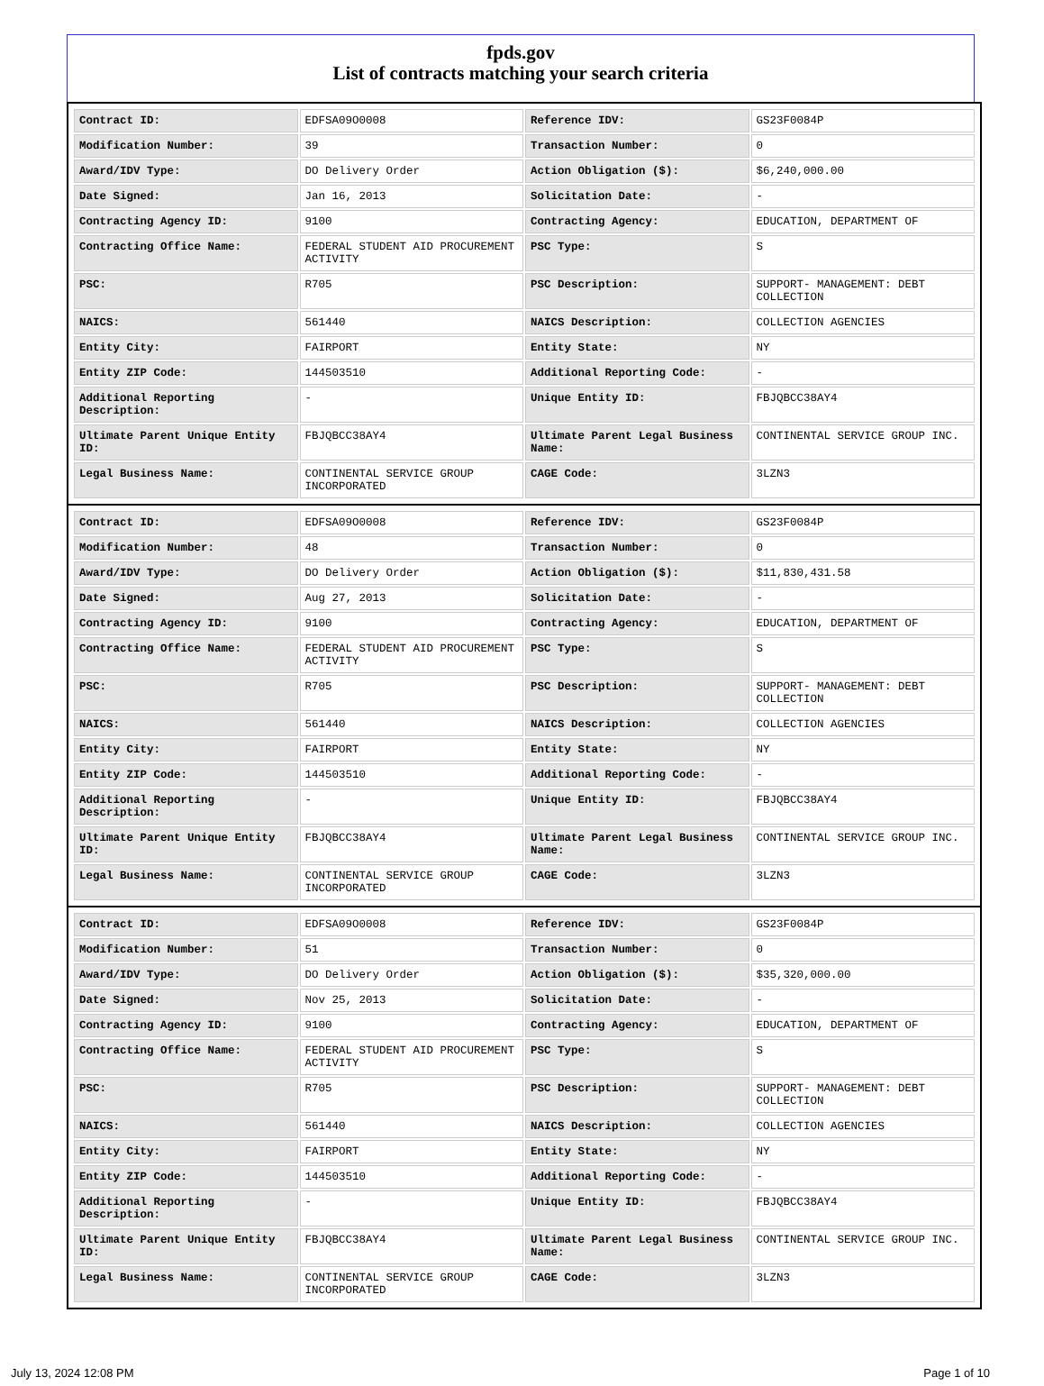fpds.gov
List of contracts matching your search criteria
| Contract ID: | EDFSA09O0008 | Reference IDV: | GS23F0084P |
| Modification Number: | 39 | Transaction Number: | 0 |
| Award/IDV Type: | DO Delivery Order | Action Obligation ($): | $6,240,000.00 |
| Date Signed: | Jan 16, 2013 | Solicitation Date: | - |
| Contracting Agency ID: | 9100 | Contracting Agency: | EDUCATION, DEPARTMENT OF |
| Contracting Office Name: | FEDERAL STUDENT AID PROCUREMENT ACTIVITY | PSC Type: | S |
| PSC: | R705 | PSC Description: | SUPPORT- MANAGEMENT: DEBT COLLECTION |
| NAICS: | 561440 | NAICS Description: | COLLECTION AGENCIES |
| Entity City: | FAIRPORT | Entity State: | NY |
| Entity ZIP Code: | 144503510 | Additional Reporting Code: | - |
| Additional Reporting Description: | - | Unique Entity ID: | FBJQBCC38AY4 |
| Ultimate Parent Unique Entity ID: | FBJQBCC38AY4 | Ultimate Parent Legal Business Name: | CONTINENTAL SERVICE GROUP INC. |
| Legal Business Name: | CONTINENTAL SERVICE GROUP INCORPORATED | CAGE Code: | 3LZN3 |
| Contract ID: | EDFSA09O0008 | Reference IDV: | GS23F0084P |
| Modification Number: | 48 | Transaction Number: | 0 |
| Award/IDV Type: | DO Delivery Order | Action Obligation ($): | $11,830,431.58 |
| Date Signed: | Aug 27, 2013 | Solicitation Date: | - |
| Contracting Agency ID: | 9100 | Contracting Agency: | EDUCATION, DEPARTMENT OF |
| Contracting Office Name: | FEDERAL STUDENT AID PROCUREMENT ACTIVITY | PSC Type: | S |
| PSC: | R705 | PSC Description: | SUPPORT- MANAGEMENT: DEBT COLLECTION |
| NAICS: | 561440 | NAICS Description: | COLLECTION AGENCIES |
| Entity City: | FAIRPORT | Entity State: | NY |
| Entity ZIP Code: | 144503510 | Additional Reporting Code: | - |
| Additional Reporting Description: | - | Unique Entity ID: | FBJQBCC38AY4 |
| Ultimate Parent Unique Entity ID: | FBJQBCC38AY4 | Ultimate Parent Legal Business Name: | CONTINENTAL SERVICE GROUP INC. |
| Legal Business Name: | CONTINENTAL SERVICE GROUP INCORPORATED | CAGE Code: | 3LZN3 |
| Contract ID: | EDFSA09O0008 | Reference IDV: | GS23F0084P |
| Modification Number: | 51 | Transaction Number: | 0 |
| Award/IDV Type: | DO Delivery Order | Action Obligation ($): | $35,320,000.00 |
| Date Signed: | Nov 25, 2013 | Solicitation Date: | - |
| Contracting Agency ID: | 9100 | Contracting Agency: | EDUCATION, DEPARTMENT OF |
| Contracting Office Name: | FEDERAL STUDENT AID PROCUREMENT ACTIVITY | PSC Type: | S |
| PSC: | R705 | PSC Description: | SUPPORT- MANAGEMENT: DEBT COLLECTION |
| NAICS: | 561440 | NAICS Description: | COLLECTION AGENCIES |
| Entity City: | FAIRPORT | Entity State: | NY |
| Entity ZIP Code: | 144503510 | Additional Reporting Code: | - |
| Additional Reporting Description: | - | Unique Entity ID: | FBJQBCC38AY4 |
| Ultimate Parent Unique Entity ID: | FBJQBCC38AY4 | Ultimate Parent Legal Business Name: | CONTINENTAL SERVICE GROUP INC. |
| Legal Business Name: | CONTINENTAL SERVICE GROUP INCORPORATED | CAGE Code: | 3LZN3 |
July 13, 2024 12:08 PM Page 1 of 10